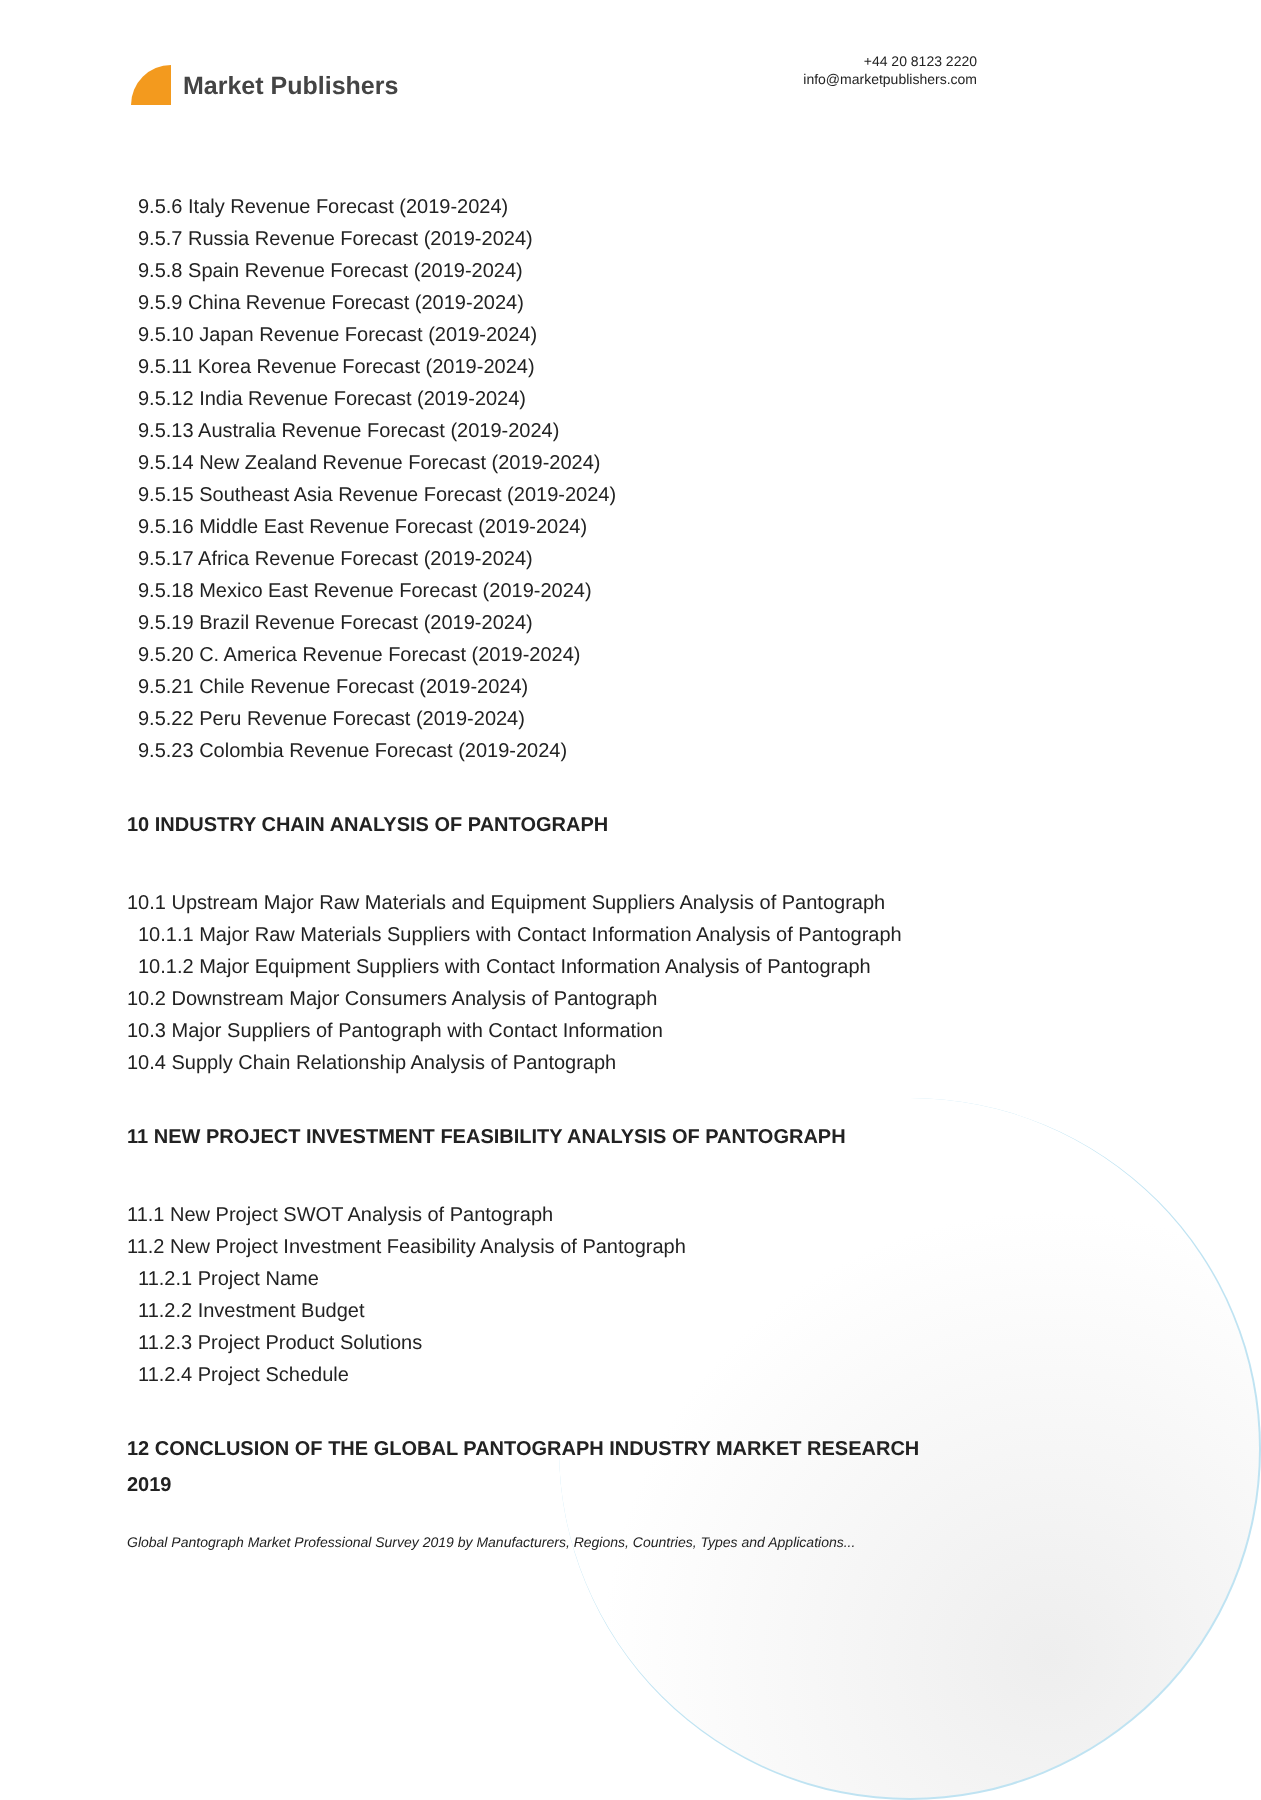Market Publishers
+44 20 8123 2220
info@marketpublishers.com
9.5.6 Italy Revenue Forecast (2019-2024)
9.5.7 Russia Revenue Forecast (2019-2024)
9.5.8 Spain Revenue Forecast (2019-2024)
9.5.9 China Revenue Forecast (2019-2024)
9.5.10 Japan Revenue Forecast (2019-2024)
9.5.11 Korea Revenue Forecast (2019-2024)
9.5.12 India Revenue Forecast (2019-2024)
9.5.13 Australia Revenue Forecast (2019-2024)
9.5.14 New Zealand Revenue Forecast (2019-2024)
9.5.15 Southeast Asia Revenue Forecast (2019-2024)
9.5.16 Middle East Revenue Forecast (2019-2024)
9.5.17 Africa Revenue Forecast (2019-2024)
9.5.18 Mexico East Revenue Forecast (2019-2024)
9.5.19 Brazil Revenue Forecast (2019-2024)
9.5.20 C. America Revenue Forecast (2019-2024)
9.5.21 Chile Revenue Forecast (2019-2024)
9.5.22 Peru Revenue Forecast (2019-2024)
9.5.23 Colombia Revenue Forecast (2019-2024)
10 INDUSTRY CHAIN ANALYSIS OF PANTOGRAPH
10.1 Upstream Major Raw Materials and Equipment Suppliers Analysis of Pantograph
10.1.1 Major Raw Materials Suppliers with Contact Information Analysis of Pantograph
10.1.2 Major Equipment Suppliers with Contact Information Analysis of Pantograph
10.2 Downstream Major Consumers Analysis of Pantograph
10.3 Major Suppliers of Pantograph with Contact Information
10.4 Supply Chain Relationship Analysis of Pantograph
11 NEW PROJECT INVESTMENT FEASIBILITY ANALYSIS OF PANTOGRAPH
11.1 New Project SWOT Analysis of Pantograph
11.2 New Project Investment Feasibility Analysis of Pantograph
11.2.1 Project Name
11.2.2 Investment Budget
11.2.3 Project Product Solutions
11.2.4 Project Schedule
12 CONCLUSION OF THE GLOBAL PANTOGRAPH INDUSTRY MARKET RESEARCH 2019
Global Pantograph Market Professional Survey 2019 by Manufacturers, Regions, Countries, Types and Applications...